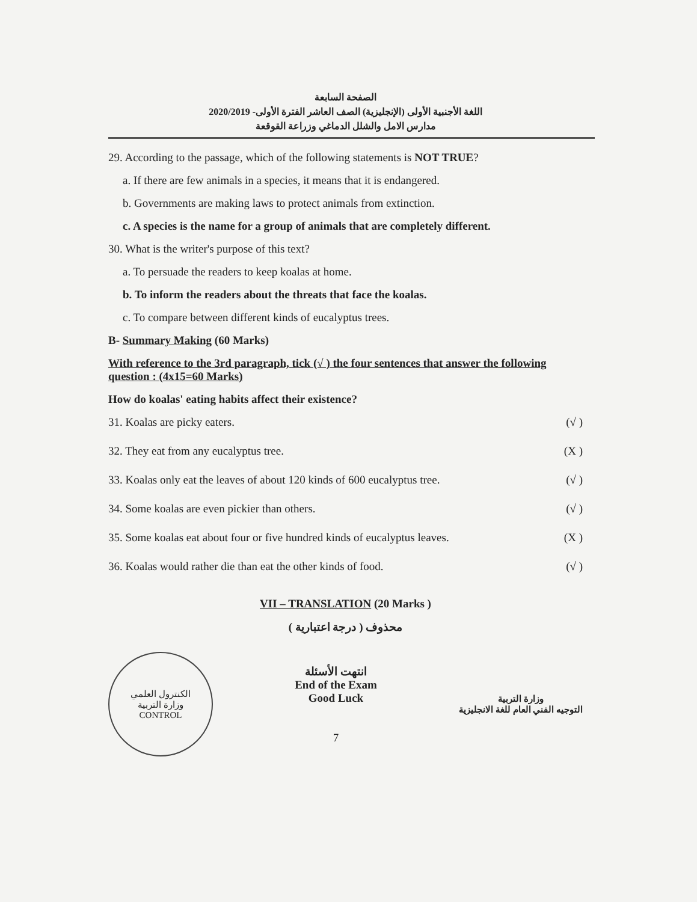الصفحة السابعة
اللغة الأجنبية الأولى (الإنجليزية) الصف العاشر الفترة الأولى- 2020/2019
مدارس الامل والشلل الدماغي وزراعة القوقعة
29. According to the passage, which of the following statements is NOT TRUE?
a. If there are few animals in a species, it means that it is endangered.
b. Governments are making laws to protect animals from extinction.
c. A species is the name for a group of animals that are completely different.
30. What is the writer's purpose of this text?
a. To persuade the readers to keep koalas at home.
b. To inform the readers about the threats that face the koalas.
c. To compare between different kinds of eucalyptus trees.
B- Summary Making (60 Marks)
With reference to the 3rd paragraph, tick (√ ) the four sentences that answer the following question : (4x15=60 Marks)
How do koalas' eating habits affect their existence?
31. Koalas are picky eaters. (√ )
32. They eat from any eucalyptus tree. (X )
33. Koalas only eat the leaves of about 120 kinds of 600 eucalyptus tree. (√ )
34. Some koalas are even pickier than others. (√ )
35. Some koalas eat about four or five hundred kinds of eucalyptus leaves. (X )
36. Koalas would rather die than eat the other kinds of food. (√ )
VII – TRANSLATION (20 Marks )
محذوف ( درجة اعتبارية )
الكنترول العلمي
وزارة التربية
CONTROL
انتهت الأسئلة
End of the Exam
Good Luck
7
وزارة التربية
التوجيه الفني العام للغة الانجليزية